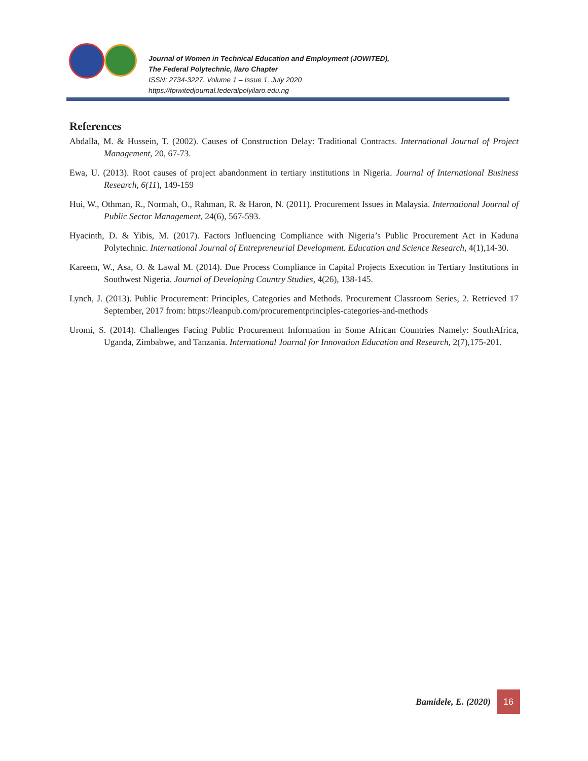Journal of Women in Technical Education and Employment (JOWITED),
The Federal Polytechnic, Ilaro Chapter
ISSN: 2734-3227. Volume 1 – Issue 1. July 2020
https://fpiwitedjournal.federalpolyilaro.edu.ng
References
Abdalla, M. & Hussein, T. (2002). Causes of Construction Delay: Traditional Contracts. International Journal of Project Management, 20, 67-73.
Ewa, U. (2013). Root causes of project abandonment in tertiary institutions in Nigeria. Journal of International Business Research, 6(11), 149-159
Hui, W., Othman, R., Normah, O., Rahman, R. & Haron, N. (2011). Procurement Issues in Malaysia. International Journal of Public Sector Management, 24(6), 567-593.
Hyacinth, D. & Yibis, M. (2017). Factors Influencing Compliance with Nigeria’s Public Procurement Act in Kaduna Polytechnic. International Journal of Entrepreneurial Development. Education and Science Research, 4(1),14-30.
Kareem, W., Asa, O. & Lawal M. (2014). Due Process Compliance in Capital Projects Execution in Tertiary Institutions in Southwest Nigeria. Journal of Developing Country Studies, 4(26), 138-145.
Lynch, J. (2013). Public Procurement: Principles, Categories and Methods. Procurement Classroom Series, 2. Retrieved 17 September, 2017 from: https://leanpub.com/procurementprinciples-categories-and-methods
Uromi, S. (2014). Challenges Facing Public Procurement Information in Some African Countries Namely: SouthAfrica, Uganda, Zimbabwe, and Tanzania. International Journal for Innovation Education and Research, 2(7),175-201.
Bamidele, E. (2020)
16